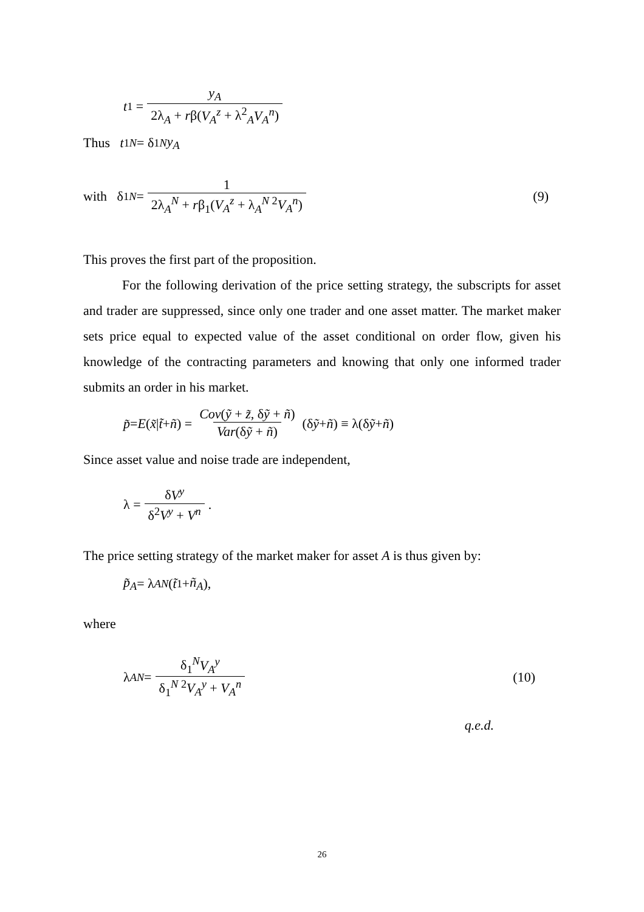t<sub>1</sub> = y<sub>A</sub> 2λ<sub>A</sub> + rβ(V<sub>A</sub><sup>z</sup> + λ<sup>2</sup><sub>A</sub>V<sub>A</sub><sup>n</sup>)
Thus t<sub>1</sub><sup>N</sup> = δ<sub>1</sub><sup>N</sup> y<sub>A</sub>
with δ<sub>1</sub><sup>N</sup> = 1 2λ<sub>A</sub><sup>N</sup> + rβ<sub>1</sub>(V<sub>A</sub><sup>z</sup> + λ<sub>A</sub><sup>N 2</sup>V<sub>A</sub><sup>n</sup>) (9)
This proves the first part of the proposition.
For the following derivation of the price setting strategy, the subscripts for asset and trader are suppressed, since only one trader and one asset matter. The market maker sets price equal to expected value of the asset conditional on order flow, given his knowledge of the contracting parameters and knowing that only one informed trader submits an order in his market.
p̃ = E (x̃ | t̃ + ñ) = Cov(ỹ + z̃, δỹ + ñ) Var(δỹ + ñ) (δ ỹ + ñ) ≡ λ(δ ỹ + ñ)
Since asset value and noise trade are independent,
λ = δV<sup>y</sup> δ<sup>2</sup>V<sup>y</sup> + V<sup>n</sup>.
The price setting strategy of the market maker for asset A is thus given by:
p̃<sub>A</sub> = λ<sub>A</sub><sup>N</sup> (t̃<sub>1</sub> + ñ<sub>A</sub>),
where
λ<sub>A</sub><sup>N</sup> = δ<sub>1</sub><sup>N</sup>V<sub>A</sub><sup>y</sup> δ<sub>1</sub><sup>N 2</sup>V<sub>A</sub><sup>y</sup> + V<sub>A</sub><sup>n</sup> (10)
q.e.d.
26